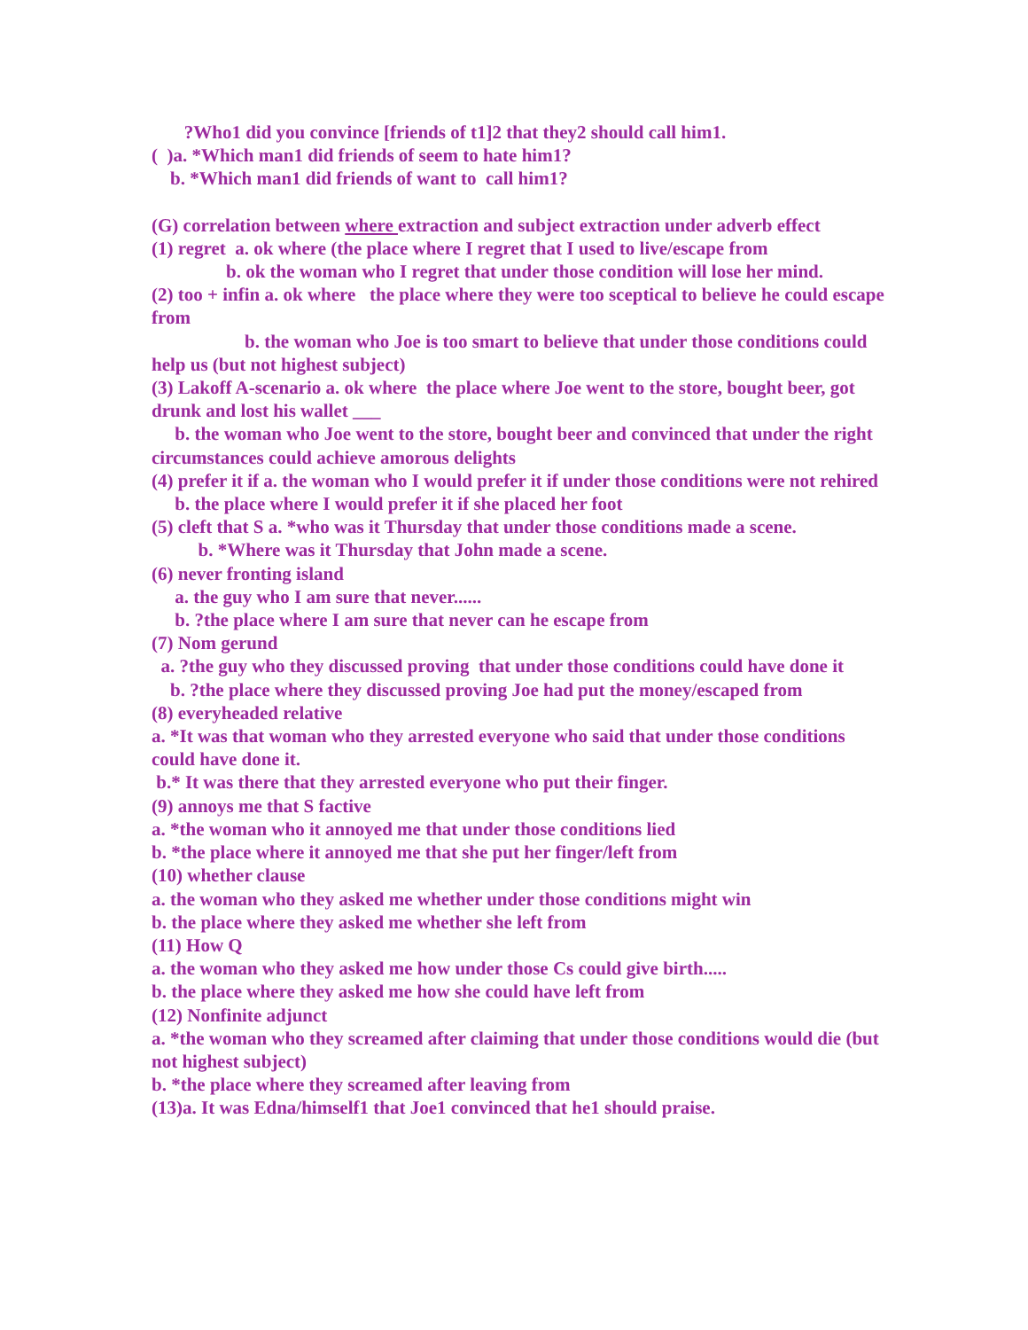?Who1 did you convince [friends of t1]2 that they2 should call him1.
( )a. *Which man1 did friends of seem to hate him1?
b. *Which man1 did friends of want to call him1?
(G) correlation between where extraction and subject extraction under adverb effect
(1) regret a. ok where (the place where I regret that I used to live/escape from
b. ok the woman who I regret that under those condition will lose her mind.
(2) too + infin a. ok where the place where they were too sceptical to believe he could escape from
b. the woman who Joe is too smart to believe that under those conditions could help us (but not highest subject)
(3) Lakoff A-scenario a. ok where the place where Joe went to the store, bought beer, got drunk and lost his wallet ___
b. the woman who Joe went to the store, bought beer and convinced that under the right circumstances could achieve amorous delights
(4) prefer it if a. the woman who I would prefer it if under those conditions were not rehired
b. the place where I would prefer it if she placed her foot
(5) cleft that S a. *who was it Thursday that under those conditions made a scene.
b. *Where was it Thursday that John made a scene.
(6) never fronting island
a. the guy who I am sure that never......
b. ?the place where I am sure that never can he escape from
(7) Nom gerund
a. ?the guy who they discussed proving that under those conditions could have done it
b. ?the place where they discussed proving Joe had put the money/escaped from
(8) everyheaded relative
a. *It was that woman who they arrested everyone who said that under those conditions could have done it.
b.* It was there that they arrested everyone who put their finger.
(9) annoys me that S factive
a. *the woman who it annoyed me that under those conditions lied
b. *the place where it annoyed me that she put her finger/left from
(10) whether clause
a. the woman who they asked me whether under those conditions might win
b. the place where they asked me whether she left from
(11) How Q
a. the woman who they asked me how under those Cs could give birth.....
b. the place where they asked me how she could have left from
(12) Nonfinite adjunct
a. *the woman who they screamed after claiming that under those conditions would die (but not highest subject)
b. *the place where they screamed after leaving from
(13)a. It was Edna/himself1 that Joe1 convinced that he1 should praise.